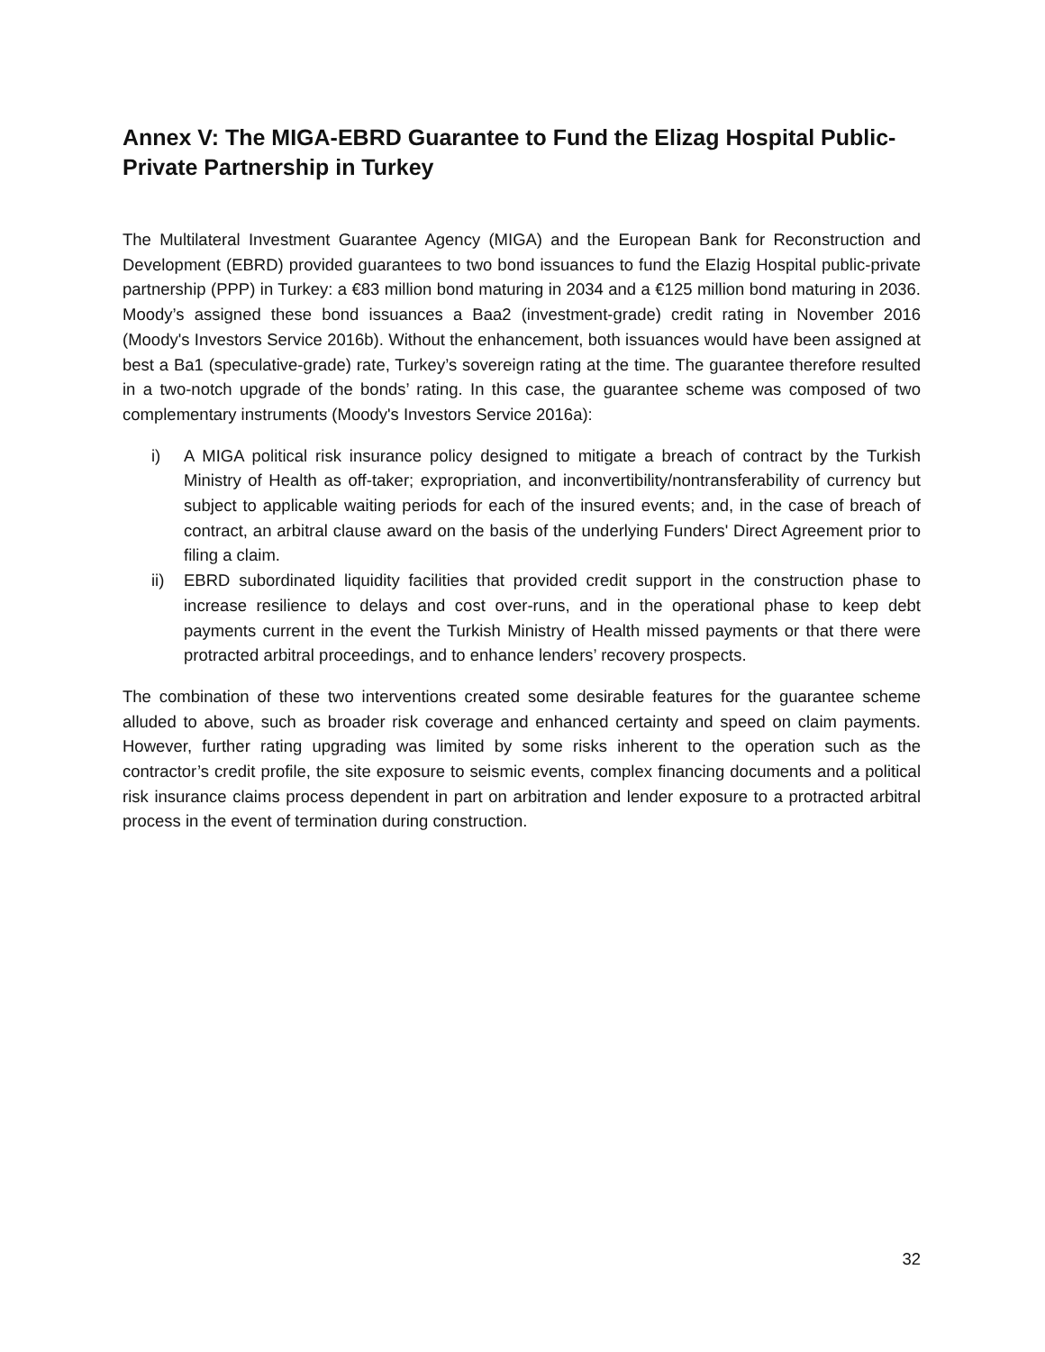Annex V: The MIGA-EBRD Guarantee to Fund the Elizag Hospital Public-Private Partnership in Turkey
The Multilateral Investment Guarantee Agency (MIGA) and the European Bank for Reconstruction and Development (EBRD) provided guarantees to two bond issuances to fund the Elazig Hospital public-private partnership (PPP) in Turkey: a €83 million bond maturing in 2034 and a €125 million bond maturing in 2036. Moody’s assigned these bond issuances a Baa2 (investment-grade) credit rating in November 2016 (Moody's Investors Service 2016b). Without the enhancement, both issuances would have been assigned at best a Ba1 (speculative-grade) rate, Turkey’s sovereign rating at the time. The guarantee therefore resulted in a two-notch upgrade of the bonds’ rating. In this case, the guarantee scheme was composed of two complementary instruments (Moody's Investors Service 2016a):
i) A MIGA political risk insurance policy designed to mitigate a breach of contract by the Turkish Ministry of Health as off-taker; expropriation, and inconvertibility/nontransferability of currency but subject to applicable waiting periods for each of the insured events; and, in the case of breach of contract, an arbitral clause award on the basis of the underlying Funders' Direct Agreement prior to filing a claim.
ii) EBRD subordinated liquidity facilities that provided credit support in the construction phase to increase resilience to delays and cost over-runs, and in the operational phase to keep debt payments current in the event the Turkish Ministry of Health missed payments or that there were protracted arbitral proceedings, and to enhance lenders’ recovery prospects.
The combination of these two interventions created some desirable features for the guarantee scheme alluded to above, such as broader risk coverage and enhanced certainty and speed on claim payments. However, further rating upgrading was limited by some risks inherent to the operation such as the contractor’s credit profile, the site exposure to seismic events, complex financing documents and a political risk insurance claims process dependent in part on arbitration and lender exposure to a protracted arbitral process in the event of termination during construction.
32